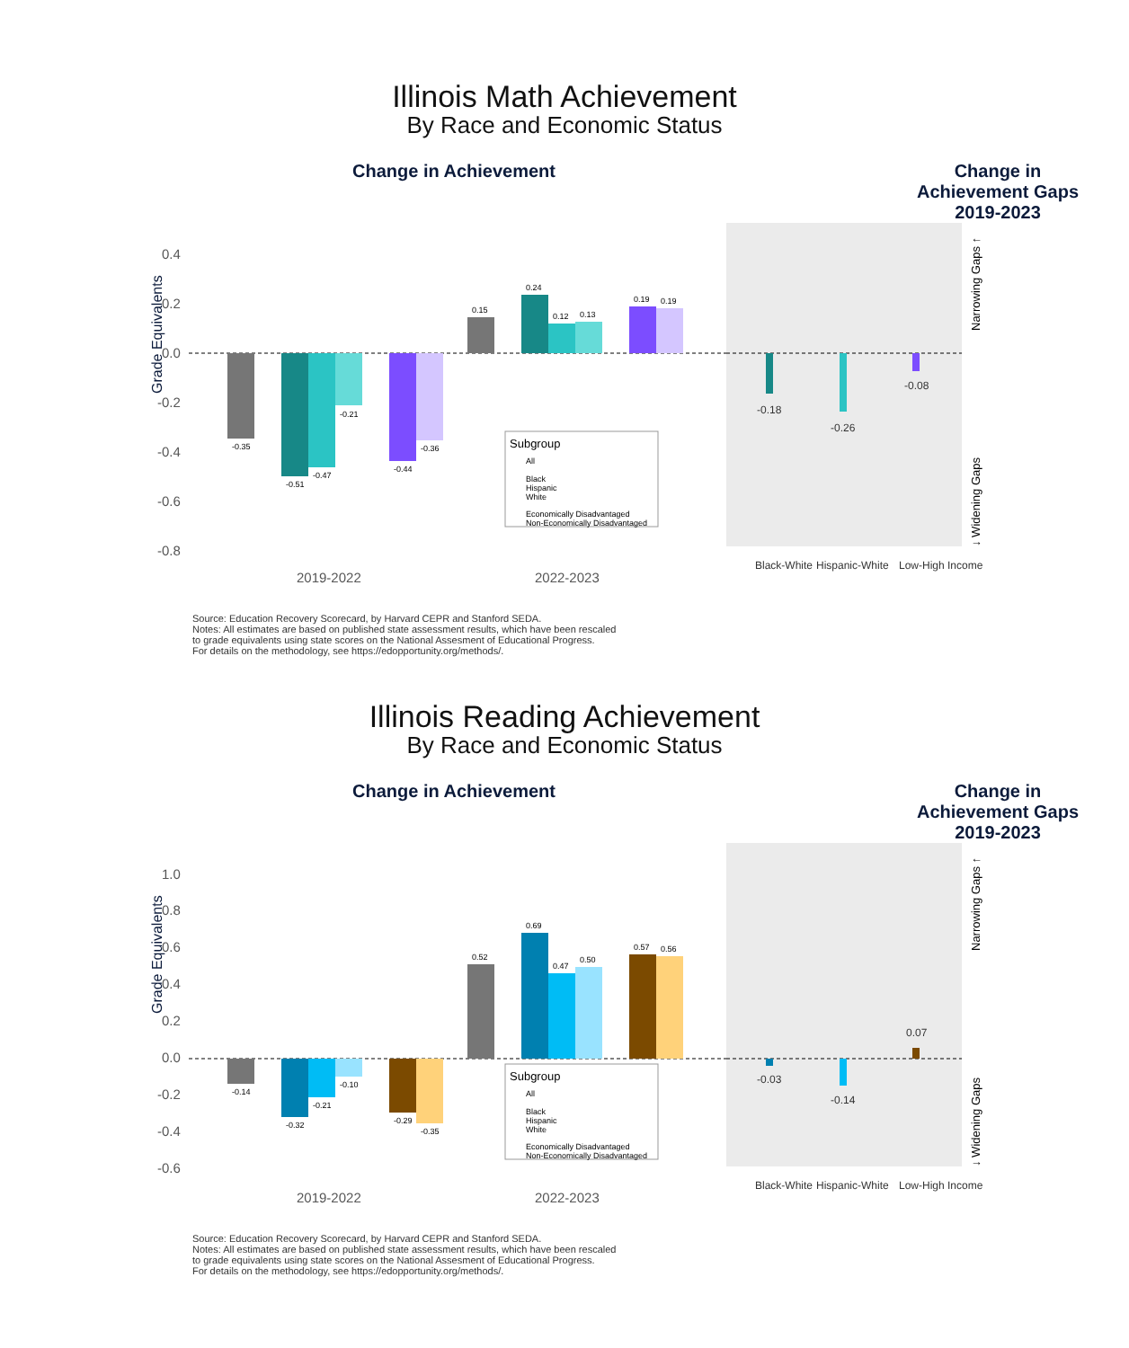Illinois Math Achievement
By Race and Economic Status
Change in Achievement Change in Achievement Gaps 2019-2023
Grade Equivalents
0.4
0.2
0.0
-0.2
-0.4
-0.6
-0.8
2019-2022
2022-2023
-0.35
-0.51
-0.47
-0.21
-0.44
-0.36
0.15
0.24
0.12
0.13
0.19
0.19
Subgroup
All
Black
Hispanic
White
Economically Disadvantaged
Non-Economically Disadvantaged
-0.18
-0.26
-0.08
Black-White
Hispanic-White
Low-High Income
Narrowing Gaps ↑
↓ Widening Gaps
Source: Education Recovery Scorecard, by Harvard CEPR and Stanford SEDA.
Notes: All estimates are based on published state assessment results, which have been rescaled
to grade equivalents using state scores on the National Assesment of Educational Progress.
For details on the methodology, see https://edopportunity.org/methods/.
Illinois Reading Achievement
By Race and Economic Status
Change in Achievement Change in Achievement Gaps 2019-2023
Grade Equivalents
1.0
0.8
0.6
0.4
0.2
0.0
-0.2
-0.4
-0.6
2019-2022
2022-2023
-0.14
-0.32
-0.21
-0.10
-0.29
-0.35
0.52
0.69
0.47
0.50
0.57
0.56
Subgroup
All
Black
Hispanic
White
Economically Disadvantaged
Non-Economically Disadvantaged
-0.03
-0.14
0.07
Black-White
Hispanic-White
Low-High Income
Narrowing Gaps ↑
↓ Widening Gaps
Source: Education Recovery Scorecard, by Harvard CEPR and Stanford SEDA.
Notes: All estimates are based on published state assessment results, which have been rescaled
to grade equivalents using state scores on the National Assesment of Educational Progress.
For details on the methodology, see https://edopportunity.org/methods/.